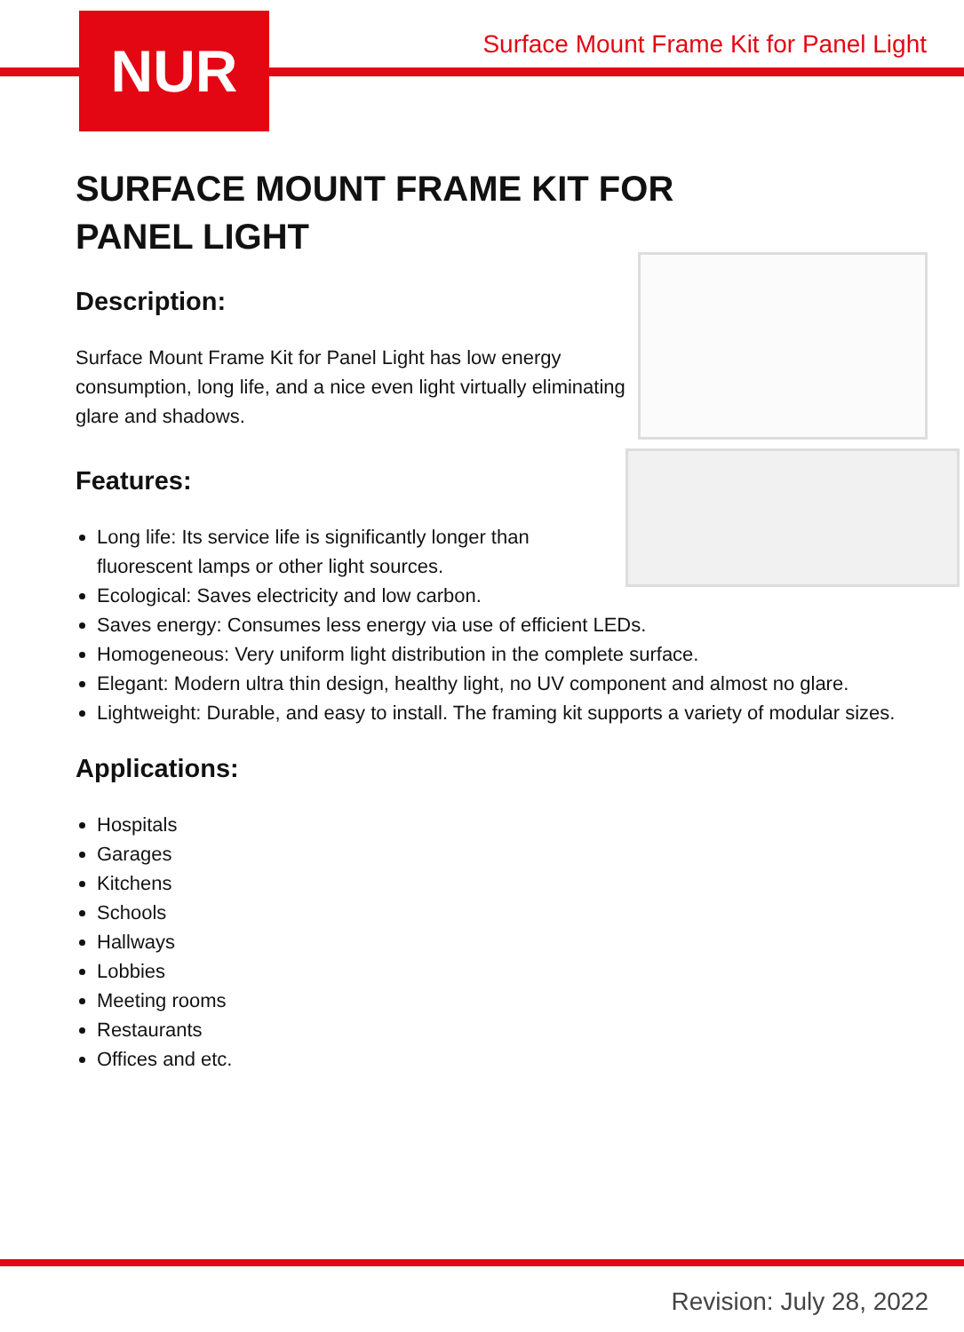NUR
Surface Mount Frame Kit for Panel Light
SURFACE MOUNT FRAME KIT FOR
PANEL LIGHT
Description:
Surface Mount Frame Kit for Panel Light has low energy consumption, long life, and a nice even light virtually eliminating glare and shadows.
Features:
Long life: Its service life is significantly longer than
fluorescent lamps or other light sources.
Ecological: Saves electricity and low carbon.
Saves energy: Consumes less energy via use of efficient LEDs.
Homogeneous: Very uniform light distribution in the complete surface.
Elegant: Modern ultra thin design, healthy light, no UV component and almost no glare.
Lightweight: Durable, and easy to install. The framing kit supports a variety of modular sizes.
Applications:
Hospitals
Garages
Kitchens
Schools
Hallways
Lobbies
Meeting rooms
Restaurants
Offices and etc.
Revision: July 28, 2022